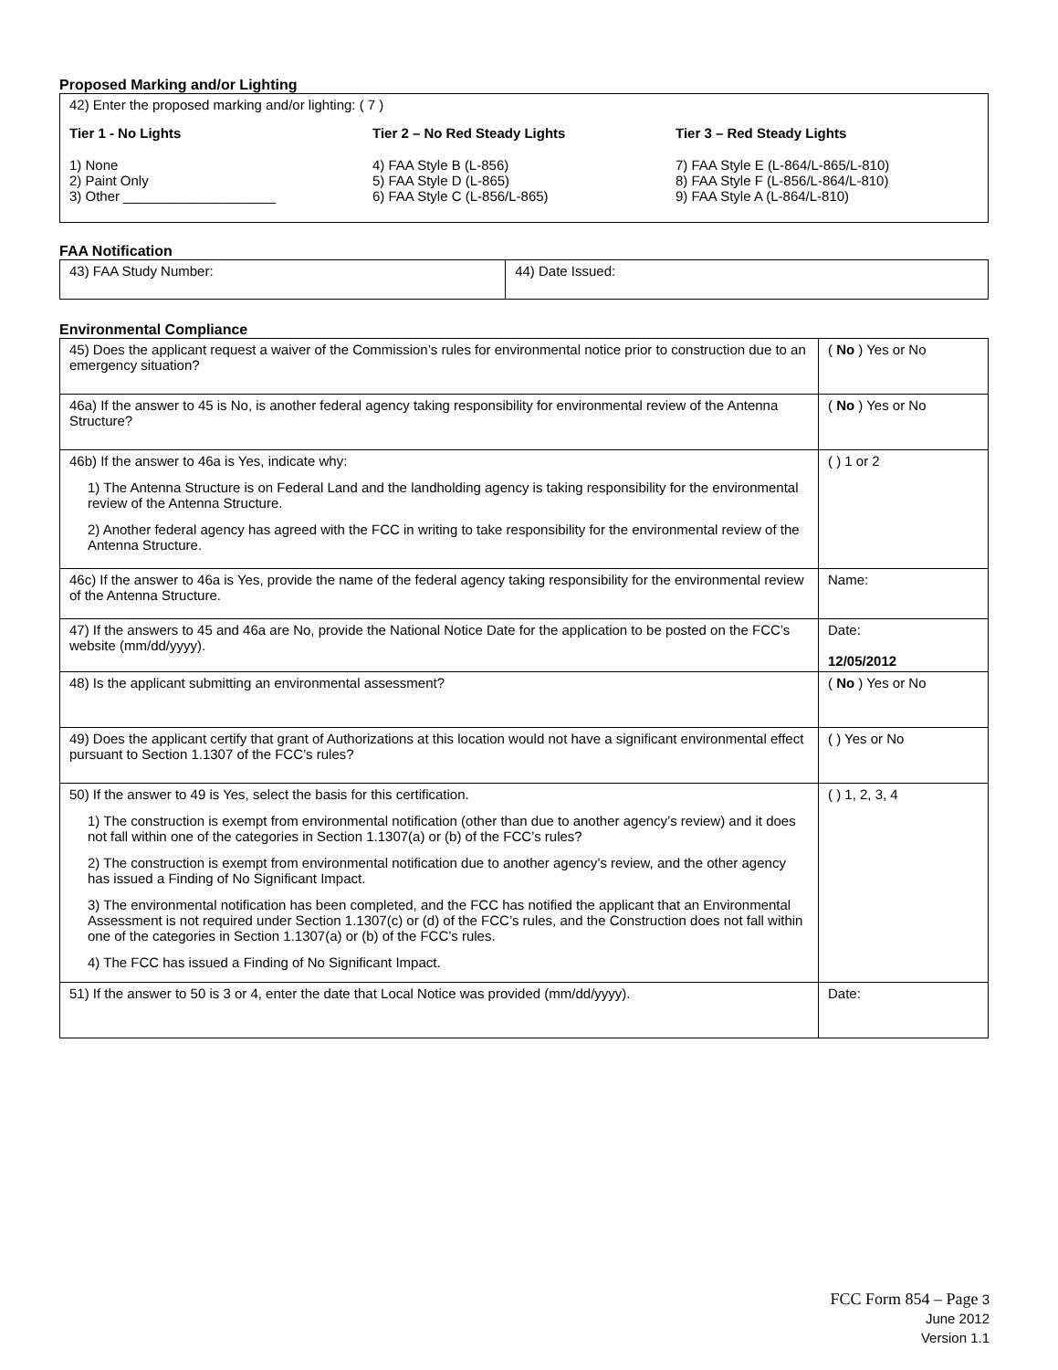Proposed Marking and/or Lighting
42) Enter the proposed marking and/or lighting: ( 7 )
Tier 1 - No Lights
1) None
2) Paint Only
3) Other ____________________
Tier 2 – No Red Steady Lights
4) FAA Style B (L-856)
5) FAA Style D (L-865)
6) FAA Style C (L-856/L-865)
Tier 3 – Red Steady Lights
7) FAA Style E (L-864/L-865/L-810)
8) FAA Style F (L-856/L-864/L-810)
9) FAA Style A (L-864/L-810)
FAA Notification
| 43) FAA Study Number: | 44) Date Issued: |
Environmental Compliance
| 45) Does the applicant request a waiver of the Commission’s rules for environmental notice prior to construction due to an emergency situation? | ( No ) Yes or No |
| 46a) If the answer to 45 is No, is another federal agency taking responsibility for environmental review of the Antenna Structure? | ( No ) Yes or No |
| 46b) If the answer to 46a is Yes, indicate why: 1) The Antenna Structure is on Federal Land and the landholding agency is taking responsibility for the environmental review of the Antenna Structure. 2) Another federal agency has agreed with the FCC in writing to take responsibility for the environmental review of the Antenna Structure. | ( ) 1 or 2 |
| 46c) If the answer to 46a is Yes, provide the name of the federal agency taking responsibility for the environmental review of the Antenna Structure. | Name: |
| 47) If the answers to 45 and 46a are No, provide the National Notice Date for the application to be posted on the FCC’s website (mm/dd/yyyy). | Date: 12/05/2012 |
| 48) Is the applicant submitting an environmental assessment? | ( No ) Yes or No |
| 49) Does the applicant certify that grant of Authorizations at this location would not have a significant environmental effect pursuant to Section 1.1307 of the FCC’s rules? | ( ) Yes or No |
| 50) If the answer to 49 is Yes, select the basis for this certification. 1) The construction is exempt from environmental notification (other than due to another agency’s review) and it does not fall within one of the categories in Section 1.1307(a) or (b) of the FCC’s rules? 2) The construction is exempt from environmental notification due to another agency’s review, and the other agency has issued a Finding of No Significant Impact. 3) The environmental notification has been completed, and the FCC has notified the applicant that an Environmental Assessment is not required under Section 1.1307(c) or (d) of the FCC’s rules, and the Construction does not fall within one of the categories in Section 1.1307(a) or (b) of the FCC’s rules. 4) The FCC has issued a Finding of No Significant Impact. | ( ) 1, 2, 3, 4 |
| 51) If the answer to 50 is 3 or 4, enter the date that Local Notice was provided (mm/dd/yyyy). | Date: |
FCC Form 854 – Page 3
June 2012
Version 1.1